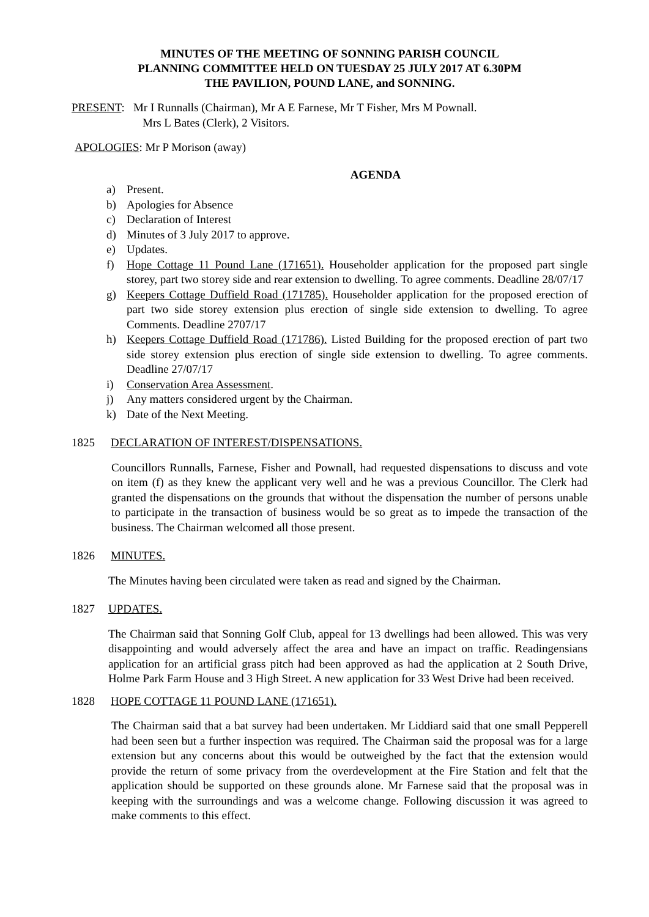MINUTES OF THE MEETING OF SONNING PARISH COUNCIL
PLANNING COMMITTEE HELD ON TUESDAY 25 JULY 2017 AT 6.30PM
THE PAVILION, POUND LANE, and SONNING.
PRESENT: Mr I Runnalls (Chairman), Mr A E Farnese, Mr T Fisher, Mrs M Pownall.
Mrs L Bates (Clerk), 2 Visitors.
APOLOGIES: Mr P Morison (away)
AGENDA
a) Present.
b) Apologies for Absence
c) Declaration of Interest
d) Minutes of 3 July 2017 to approve.
e) Updates.
f) Hope Cottage 11 Pound Lane (171651). Householder application for the proposed part single storey, part two storey side and rear extension to dwelling. To agree comments. Deadline 28/07/17
g) Keepers Cottage Duffield Road (171785). Householder application for the proposed erection of part two side storey extension plus erection of single side extension to dwelling. To agree Comments. Deadline 2707/17
h) Keepers Cottage Duffield Road (171786). Listed Building for the proposed erection of part two side storey extension plus erection of single side extension to dwelling. To agree comments. Deadline 27/07/17
i) Conservation Area Assessment.
j) Any matters considered urgent by the Chairman.
k) Date of the Next Meeting.
1825 DECLARATION OF INTEREST/DISPENSATIONS.
Councillors Runnalls, Farnese, Fisher and Pownall, had requested dispensations to discuss and vote on item (f) as they knew the applicant very well and he was a previous Councillor. The Clerk had granted the dispensations on the grounds that without the dispensation the number of persons unable to participate in the transaction of business would be so great as to impede the transaction of the business. The Chairman welcomed all those present.
1826 MINUTES.
The Minutes having been circulated were taken as read and signed by the Chairman.
1827 UPDATES.
The Chairman said that Sonning Golf Club, appeal for 13 dwellings had been allowed. This was very disappointing and would adversely affect the area and have an impact on traffic. Readingensians application for an artificial grass pitch had been approved as had the application at 2 South Drive, Holme Park Farm House and 3 High Street. A new application for 33 West Drive had been received.
1828 HOPE COTTAGE 11 POUND LANE (171651).
The Chairman said that a bat survey had been undertaken. Mr Liddiard said that one small Pepperell had been seen but a further inspection was required. The Chairman said the proposal was for a large extension but any concerns about this would be outweighed by the fact that the extension would provide the return of some privacy from the overdevelopment at the Fire Station and felt that the application should be supported on these grounds alone. Mr Farnese said that the proposal was in keeping with the surroundings and was a welcome change. Following discussion it was agreed to make comments to this effect.